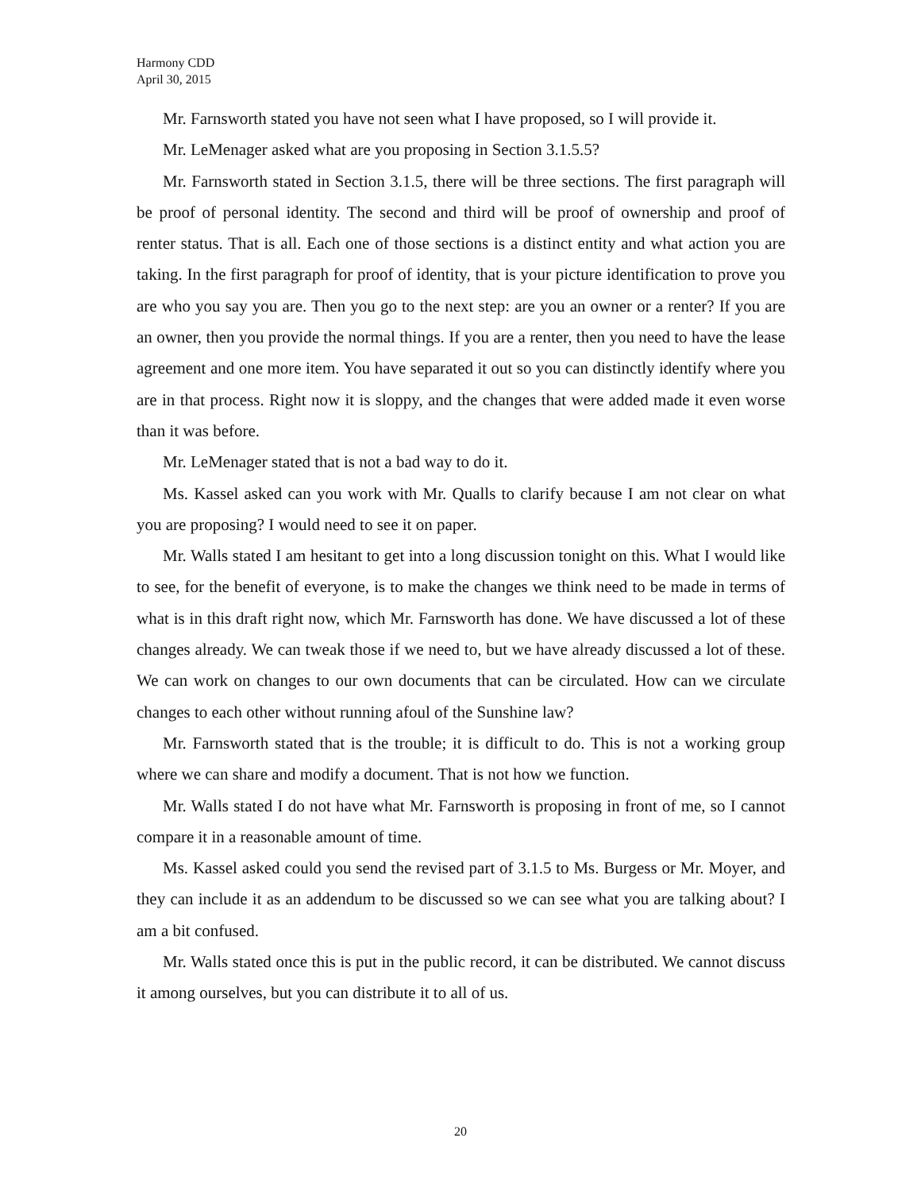Harmony CDD
April 30, 2015
Mr. Farnsworth stated you have not seen what I have proposed, so I will provide it.
Mr. LeMenager asked what are you proposing in Section 3.1.5.5?
Mr. Farnsworth stated in Section 3.1.5, there will be three sections. The first paragraph will be proof of personal identity. The second and third will be proof of ownership and proof of renter status. That is all. Each one of those sections is a distinct entity and what action you are taking. In the first paragraph for proof of identity, that is your picture identification to prove you are who you say you are. Then you go to the next step: are you an owner or a renter? If you are an owner, then you provide the normal things. If you are a renter, then you need to have the lease agreement and one more item. You have separated it out so you can distinctly identify where you are in that process. Right now it is sloppy, and the changes that were added made it even worse than it was before.
Mr. LeMenager stated that is not a bad way to do it.
Ms. Kassel asked can you work with Mr. Qualls to clarify because I am not clear on what you are proposing? I would need to see it on paper.
Mr. Walls stated I am hesitant to get into a long discussion tonight on this. What I would like to see, for the benefit of everyone, is to make the changes we think need to be made in terms of what is in this draft right now, which Mr. Farnsworth has done. We have discussed a lot of these changes already. We can tweak those if we need to, but we have already discussed a lot of these. We can work on changes to our own documents that can be circulated. How can we circulate changes to each other without running afoul of the Sunshine law?
Mr. Farnsworth stated that is the trouble; it is difficult to do. This is not a working group where we can share and modify a document. That is not how we function.
Mr. Walls stated I do not have what Mr. Farnsworth is proposing in front of me, so I cannot compare it in a reasonable amount of time.
Ms. Kassel asked could you send the revised part of 3.1.5 to Ms. Burgess or Mr. Moyer, and they can include it as an addendum to be discussed so we can see what you are talking about? I am a bit confused.
Mr. Walls stated once this is put in the public record, it can be distributed. We cannot discuss it among ourselves, but you can distribute it to all of us.
20